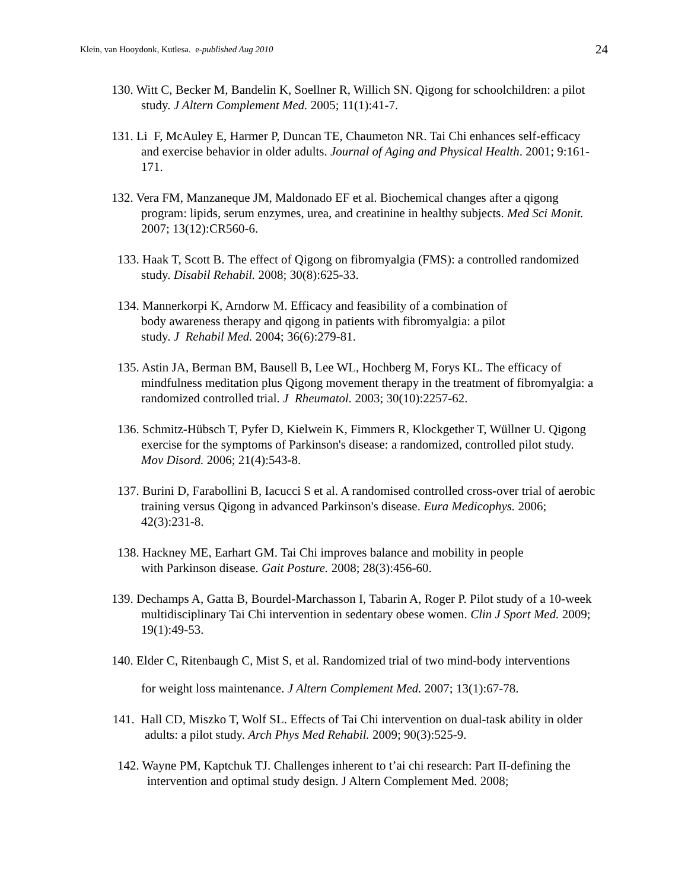Klein, van Hooydonk, Kutlesa. e-published Aug 2010 24
130. Witt C, Becker M, Bandelin K, Soellner R, Willich SN. Qigong for schoolchildren: a pilot study. J Altern Complement Med. 2005; 11(1):41-7.
131. Li F, McAuley E, Harmer P, Duncan TE, Chaumeton NR. Tai Chi enhances self-efficacy and exercise behavior in older adults. Journal of Aging and Physical Health. 2001; 9:161-171.
132. Vera FM, Manzaneque JM, Maldonado EF et al. Biochemical changes after a qigong program: lipids, serum enzymes, urea, and creatinine in healthy subjects. Med Sci Monit. 2007; 13(12):CR560-6.
133. Haak T, Scott B. The effect of Qigong on fibromyalgia (FMS): a controlled randomized study. Disabil Rehabil. 2008; 30(8):625-33.
134. Mannerkorpi K, Arndorw M. Efficacy and feasibility of a combination of
body awareness therapy and qigong in patients with fibromyalgia: a pilot
study. J Rehabil Med. 2004; 36(6):279-81.
135. Astin JA, Berman BM, Bausell B, Lee WL, Hochberg M, Forys KL. The efficacy of mindfulness meditation plus Qigong movement therapy in the treatment of fibromyalgia: a randomized controlled trial. J Rheumatol. 2003; 30(10):2257-62.
136. Schmitz-Hübsch T, Pyfer D, Kielwein K, Fimmers R, Klockgether T, Wüllner U. Qigong exercise for the symptoms of Parkinson's disease: a randomized, controlled pilot study. Mov Disord. 2006; 21(4):543-8.
137. Burini D, Farabollini B, Iacucci S et al. A randomised controlled cross-over trial of aerobic training versus Qigong in advanced Parkinson's disease. Eura Medicophys. 2006; 42(3):231-8.
138. Hackney ME, Earhart GM. Tai Chi improves balance and mobility in people
with Parkinson disease. Gait Posture. 2008; 28(3):456-60.
139. Dechamps A, Gatta B, Bourdel-Marchasson I, Tabarin A, Roger P. Pilot study of a 10-week multidisciplinary Tai Chi intervention in sedentary obese women. Clin J Sport Med. 2009; 19(1):49-53.
140. Elder C, Ritenbaugh C, Mist S, et al. Randomized trial of two mind-body interventions
for weight loss maintenance. J Altern Complement Med. 2007; 13(1):67-78.
141. Hall CD, Miszko T, Wolf SL. Effects of Tai Chi intervention on dual-task ability in older adults: a pilot study. Arch Phys Med Rehabil. 2009; 90(3):525-9.
142. Wayne PM, Kaptchuk TJ. Challenges inherent to t’ai chi research: Part II-defining the intervention and optimal study design. J Altern Complement Med. 2008;